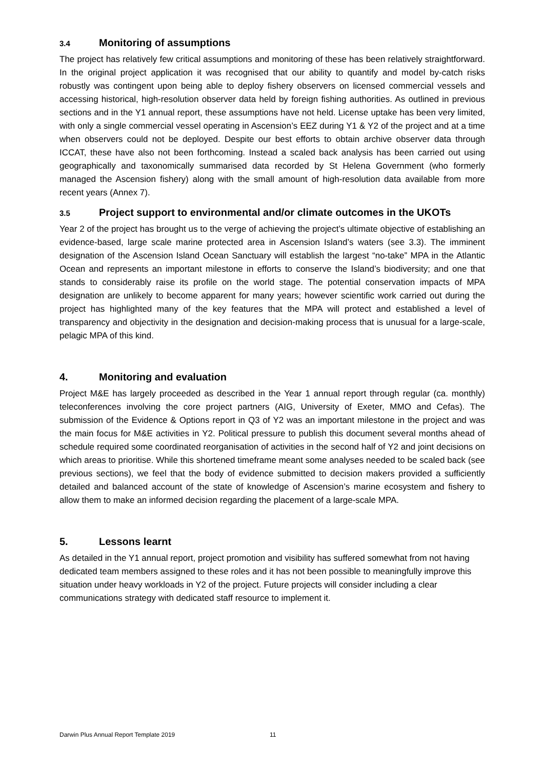3.4 Monitoring of assumptions
The project has relatively few critical assumptions and monitoring of these has been relatively straightforward. In the original project application it was recognised that our ability to quantify and model by-catch risks robustly was contingent upon being able to deploy fishery observers on licensed commercial vessels and accessing historical, high-resolution observer data held by foreign fishing authorities. As outlined in previous sections and in the Y1 annual report, these assumptions have not held. License uptake has been very limited, with only a single commercial vessel operating in Ascension’s EEZ during Y1 & Y2 of the project and at a time when observers could not be deployed. Despite our best efforts to obtain archive observer data through ICCAT, these have also not been forthcoming. Instead a scaled back analysis has been carried out using geographically and taxonomically summarised data recorded by St Helena Government (who formerly managed the Ascension fishery) along with the small amount of high-resolution data available from more recent years (Annex 7).
3.5 Project support to environmental and/or climate outcomes in the UKOTs
Year 2 of the project has brought us to the verge of achieving the project’s ultimate objective of establishing an evidence-based, large scale marine protected area in Ascension Island’s waters (see 3.3). The imminent designation of the Ascension Island Ocean Sanctuary will establish the largest “no-take” MPA in the Atlantic Ocean and represents an important milestone in efforts to conserve the Island’s biodiversity; and one that stands to considerably raise its profile on the world stage. The potential conservation impacts of MPA designation are unlikely to become apparent for many years; however scientific work carried out during the project has highlighted many of the key features that the MPA will protect and established a level of transparency and objectivity in the designation and decision-making process that is unusual for a large-scale, pelagic MPA of this kind.
4. Monitoring and evaluation
Project M&E has largely proceeded as described in the Year 1 annual report through regular (ca. monthly) teleconferences involving the core project partners (AIG, University of Exeter, MMO and Cefas). The submission of the Evidence & Options report in Q3 of Y2 was an important milestone in the project and was the main focus for M&E activities in Y2. Political pressure to publish this document several months ahead of schedule required some coordinated reorganisation of activities in the second half of Y2 and joint decisions on which areas to prioritise. While this shortened timeframe meant some analyses needed to be scaled back (see previous sections), we feel that the body of evidence submitted to decision makers provided a sufficiently detailed and balanced account of the state of knowledge of Ascension’s marine ecosystem and fishery to allow them to make an informed decision regarding the placement of a large-scale MPA.
5. Lessons learnt
As detailed in the Y1 annual report, project promotion and visibility has suffered somewhat from not having dedicated team members assigned to these roles and it has not been possible to meaningfully improve this situation under heavy workloads in Y2 of the project. Future projects will consider including a clear communications strategy with dedicated staff resource to implement it.
Darwin Plus Annual Report Template 2019 11